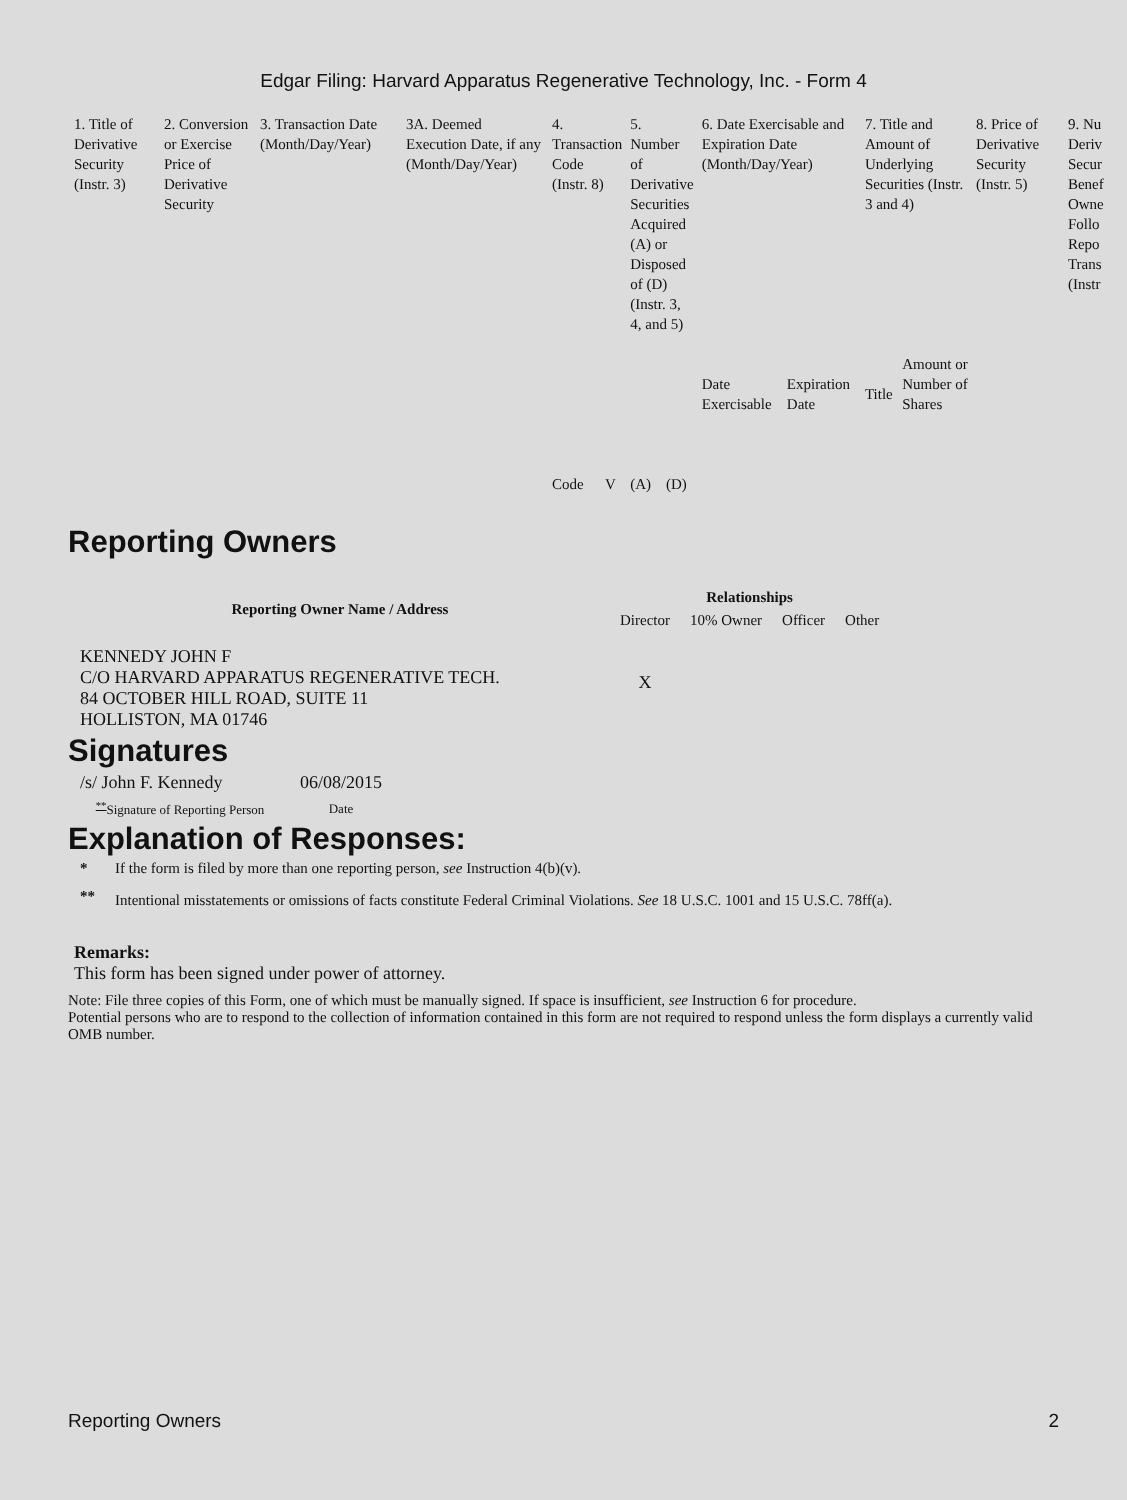Edgar Filing: Harvard Apparatus Regenerative Technology, Inc. - Form 4
| 1. Title of Derivative Security (Instr. 3) | 2. Conversion or Exercise Price of Derivative Security | 3. Transaction Date (Month/Day/Year) | 3A. Deemed Execution Date, if any (Month/Day/Year) | 4. Transaction Code (Instr. 8) | | 5. Number of Derivative Securities Acquired (A) or Disposed of (D) (Instr. 3, 4, and 5) | | 6. Date Exercisable and Expiration Date (Month/Day/Year) | | 7. Title and Amount of Underlying Securities (Instr. 3 and 4) | | 8. Price of Derivative Security (Instr. 5) | 9. Nu Deriv Secur Benef Owne Follo Repo Trans (Instr |
| --- | --- | --- | --- | --- | --- | --- | --- | --- | --- | --- | --- | --- | --- |
| | | | | Code | V | (A) | (D) | Date Exercisable | Expiration Date | Title | Amount or Number of Shares | | |
Reporting Owners
| Reporting Owner Name / Address | Relationships | | | |
| --- | --- | --- | --- | --- |
| | Director | 10% Owner | Officer | Other |
| KENNEDY JOHN F C/O HARVARD APPARATUS REGENERATIVE TECH. 84 OCTOBER HILL ROAD, SUITE 11 HOLLISTON, MA 01746 | X | | | |
Signatures
| /s/ John F. Kennedy | 06/08/2015 |
| <sup>**</sup> Signature of Reporting Person | Date |
Explanation of Responses:
| * | If the form is filed by more than one reporting person, see Instruction 4(b)(v). |
| ** | Intentional misstatements or omissions of facts constitute Federal Criminal Violations. See 18 U.S.C. 1001 and 15 U.S.C. 78ff(a). |
Remarks:
This form has been signed under power of attorney.
Note: File three copies of this Form, one of which must be manually signed. If space is insufficient, see Instruction 6 for procedure.
Potential persons who are to respond to the collection of information contained in this form are not required to respond unless the form displays a currently valid OMB number.
Reporting Owners 2